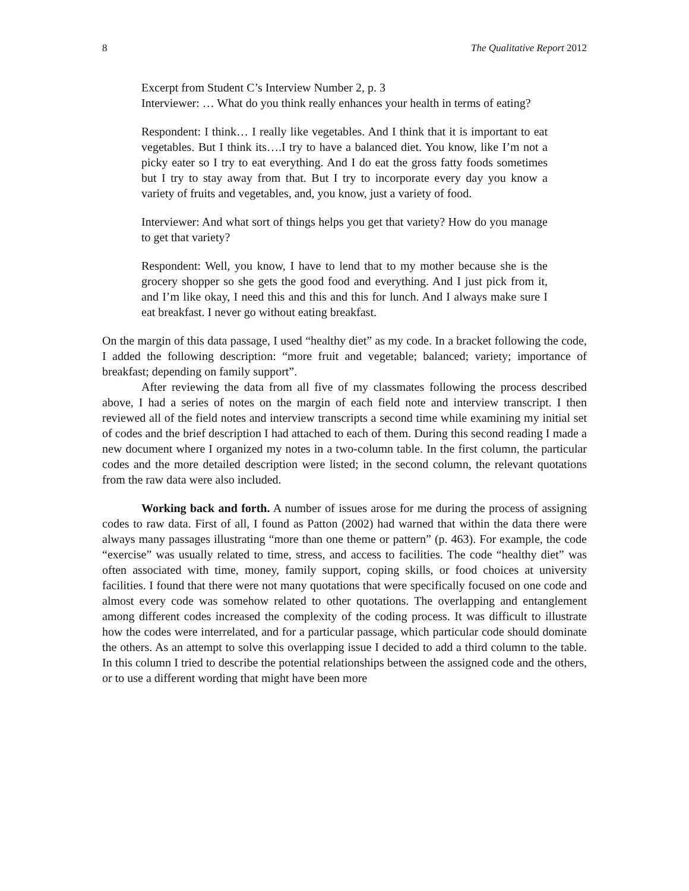8 The Qualitative Report 2012
Excerpt from Student C’s Interview Number 2, p. 3
Interviewer: … What do you think really enhances your health in terms of eating?
Respondent: I think… I really like vegetables. And I think that it is important to eat vegetables. But I think its….I try to have a balanced diet. You know, like I’m not a picky eater so I try to eat everything. And I do eat the gross fatty foods sometimes but I try to stay away from that. But I try to incorporate every day you know a variety of fruits and vegetables, and, you know, just a variety of food.
Interviewer: And what sort of things helps you get that variety? How do you manage to get that variety?
Respondent: Well, you know, I have to lend that to my mother because she is the grocery shopper so she gets the good food and everything. And I just pick from it, and I’m like okay, I need this and this and this for lunch. And I always make sure I eat breakfast. I never go without eating breakfast.
On the margin of this data passage, I used “healthy diet” as my code. In a bracket following the code, I added the following description: “more fruit and vegetable; balanced; variety; importance of breakfast; depending on family support”.
After reviewing the data from all five of my classmates following the process described above, I had a series of notes on the margin of each field note and interview transcript. I then reviewed all of the field notes and interview transcripts a second time while examining my initial set of codes and the brief description I had attached to each of them. During this second reading I made a new document where I organized my notes in a two-column table. In the first column, the particular codes and the more detailed description were listed; in the second column, the relevant quotations from the raw data were also included.
Working back and forth. A number of issues arose for me during the process of assigning codes to raw data. First of all, I found as Patton (2002) had warned that within the data there were always many passages illustrating “more than one theme or pattern” (p. 463). For example, the code “exercise” was usually related to time, stress, and access to facilities. The code “healthy diet” was often associated with time, money, family support, coping skills, or food choices at university facilities. I found that there were not many quotations that were specifically focused on one code and almost every code was somehow related to other quotations. The overlapping and entanglement among different codes increased the complexity of the coding process. It was difficult to illustrate how the codes were interrelated, and for a particular passage, which particular code should dominate the others. As an attempt to solve this overlapping issue I decided to add a third column to the table. In this column I tried to describe the potential relationships between the assigned code and the others, or to use a different wording that might have been more